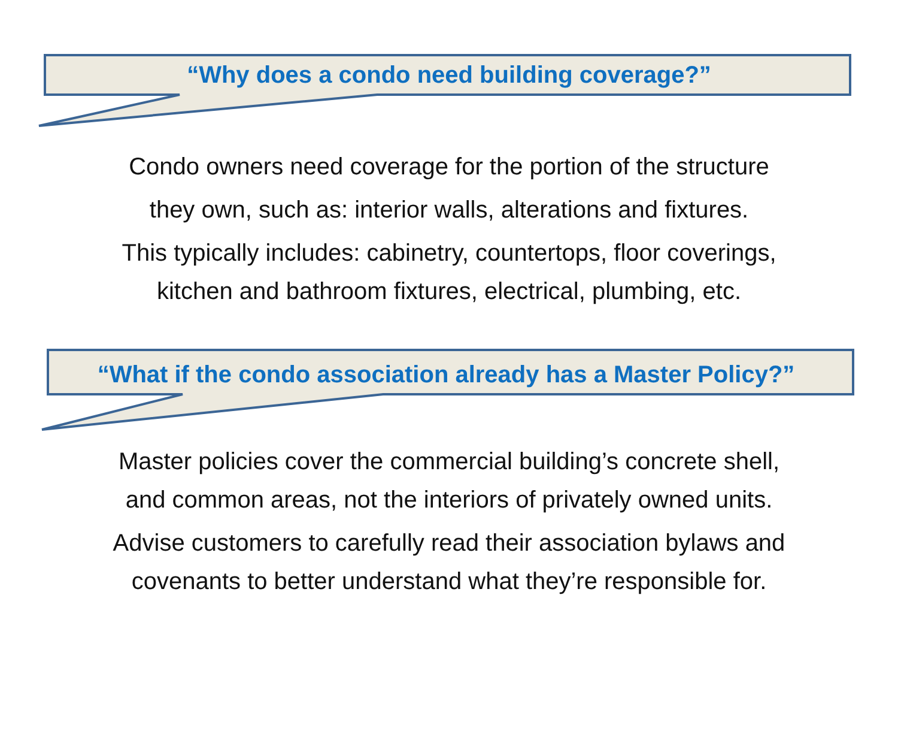“Why does a condo need building coverage?”
Condo owners need coverage for the portion of the structure
they own, such as: interior walls, alterations and fixtures.
This typically includes: cabinetry, countertops, floor coverings,
kitchen and bathroom fixtures, electrical, plumbing, etc.
“What if the condo association already has a Master Policy?”
Master policies cover the commercial building’s concrete shell,
and common areas, not the interiors of privately owned units.
Advise customers to carefully read their association bylaws and
covenants to better understand what they’re responsible for.